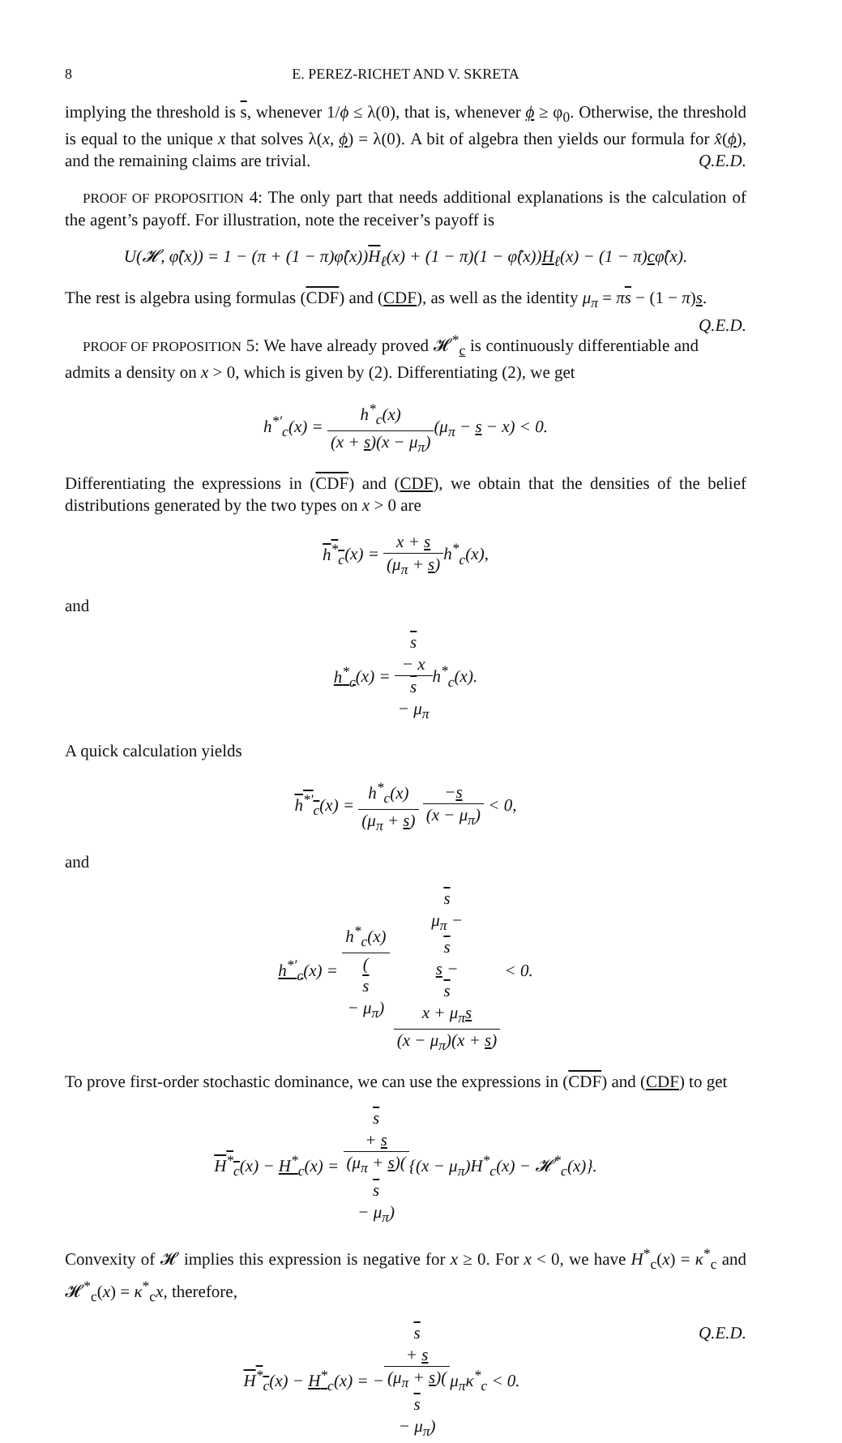8 E. PEREZ-RICHET AND V. SKRETA
implying the threshold is s, whenever 1/ϕ ≤ λ(0), that is, whenever ϕ ≥ φ<sub>0</sub>. Otherwise, the threshold is equal to the unique x that solves λ(x, ϕ) = λ(0). A bit of algebra then yields our formula for x̂(ϕ), and the remaining claims are trivial. Q.E.D.
PROOF OF PROPOSITION 4: The only part that needs additional explanations is the calculation of the agent’s payoff. For illustration, note the receiver’s payoff is
U(𝓗, φ̂(x)) = 1 − (π + (1 − π)φ̂(x))H<sub>ℓ</sub>(x) + (1 − π)(1 − φ̂(x))H<sub>ℓ</sub>(x) − (1 − π)cφ̂(x).
The rest is algebra using formulas (CDF) and (CDF), as well as the identity μ<sub>π</sub> = πs − (1 − π)s. Q.E.D.
PROOF OF PROPOSITION 5: We have already proved 𝓗<sup>*</sup><sub>c</sub> is continuously differentiable and admits a density on x > 0, which is given by (2). Differentiating (2), we get
h<sup>*′</sup><sub>c</sub>(x) = h<sup>*</sup><sub>c</sub>(x) (x + s)(x − μ<sub>π</sub>)(μ<sub>π</sub> − s − x) < 0.
Differentiating the expressions in (CDF) and (CDF), we obtain that the densities of the belief distributions generated by the two types on x > 0 are
h<sup>*</sup><sub>c</sub>(x) = x + s (μ<sub>π</sub> + s) h<sup>*</sup><sub>c</sub>(x),
and
h<sup>*</sup><sub>c</sub>(x) = s
− x s
− μ<sub>π</sub>h<sup>*</sup><sub>c</sub>(x).
A quick calculation yields
h<sup>*′</sup><sub>c</sub>(x) = h<sup>*</sup><sub>c</sub>(x) (μ<sub>π</sub> + s) −s (x − μ<sub>π</sub>) < 0,
and
h<sup>*′</sup><sub>c</sub>(x) = h<sup>*</sup><sub>c</sub>(x) (s
− μ<sub>π</sub>) s
μ<sub>π</sub> −
s
s −
s
x + μ<sub>π</sub>s (x − μ<sub>π</sub>)(x + s) < 0.
To prove first-order stochastic dominance, we can use the expressions in (CDF) and (CDF) to get
H<sup>*</sup><sub>c</sub>(x) − H<sup>*</sup><sub>c</sub>(x) = s
+ s (μ<sub>π</sub> + s)(s
− μ<sub>π</sub>){(x − μ<sub>π</sub>)H<sup>*</sup><sub>c</sub>(x) − 𝓗<sup>*</sup><sub>c</sub>(x)}.
Convexity of 𝓗 implies this expression is negative for x ≥ 0. For x < 0, we have H<sup>*</sup><sub>c</sub>(x) = κ<sup>*</sup><sub>c</sub> and 𝓗<sup>*</sup><sub>c</sub>(x) = κ<sup>*</sup><sub>c</sub>x, therefore,
H<sup>*</sup><sub>c</sub>(x) − H<sup>*</sup><sub>c</sub>(x) = −s
+ s (μ<sub>π</sub> + s)(s
− μ<sub>π</sub>) μ<sub>π</sub>κ<sup>*</sup><sub>c</sub> < 0. Q.E.D.